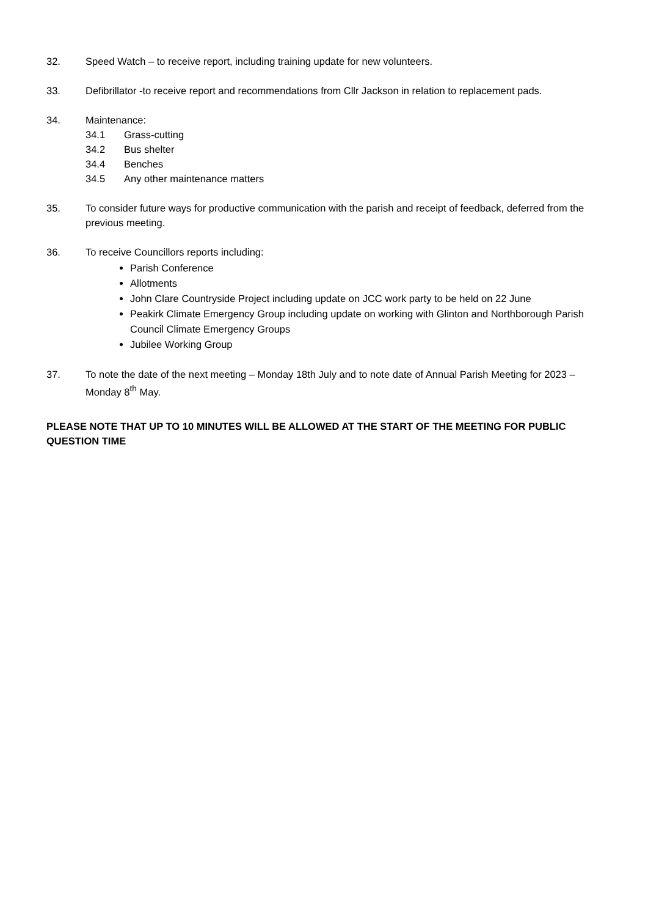32. Speed Watch – to receive report, including training update for new volunteers.
33. Defibrillator -to receive report and recommendations from Cllr Jackson in relation to replacement pads.
34. Maintenance:
34.1 Grass-cutting
34.2 Bus shelter
34.4 Benches
34.5 Any other maintenance matters
35. To consider future ways for productive communication with the parish and receipt of feedback, deferred from the previous meeting.
36. To receive Councillors reports including:
Parish Conference
Allotments
John Clare Countryside Project including update on JCC work party to be held on 22 June
Peakirk Climate Emergency Group including update on working with Glinton and Northborough Parish Council Climate Emergency Groups
Jubilee Working Group
37. To note the date of the next meeting – Monday 18th July and to note date of Annual Parish Meeting for 2023 – Monday 8<sup>th</sup> May.
PLEASE NOTE THAT UP TO 10 MINUTES WILL BE ALLOWED AT THE START OF THE MEETING FOR PUBLIC QUESTION TIME